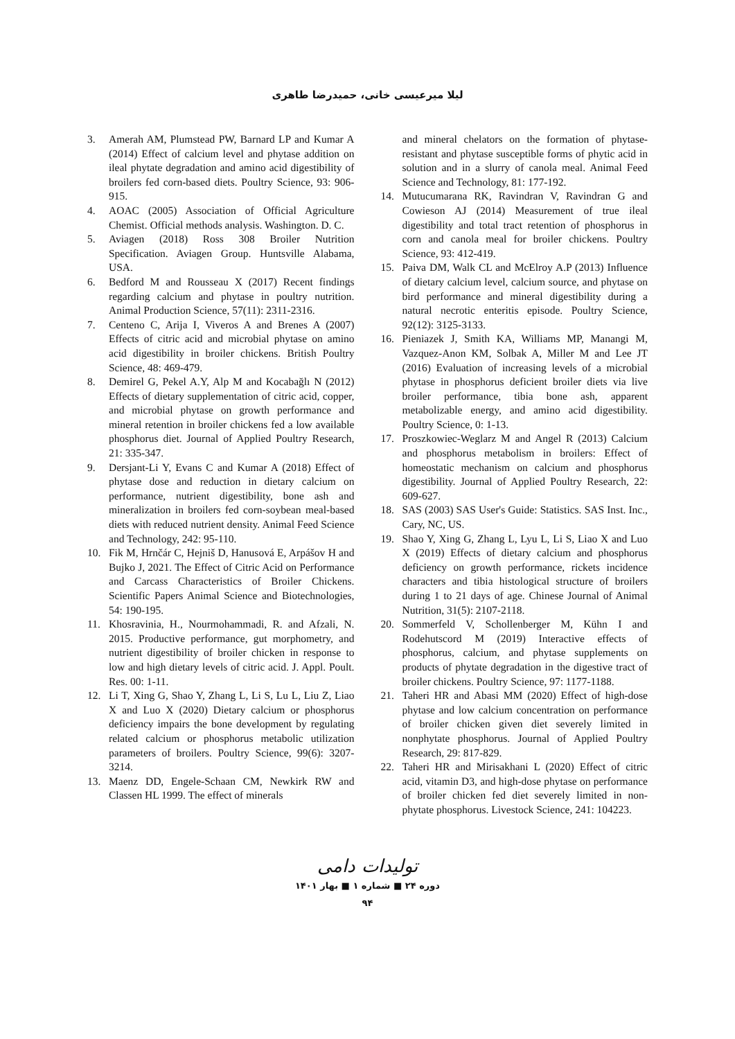لیلا میرعیسی خانی، حمیدرضا طاهری
3. Amerah AM, Plumstead PW, Barnard LP and Kumar A (2014) Effect of calcium level and phytase addition on ileal phytate degradation and amino acid digestibility of broilers fed corn-based diets. Poultry Science, 93: 906-915.
4. AOAC (2005) Association of Official Agriculture Chemist. Official methods analysis. Washington. D. C.
5. Aviagen (2018) Ross 308 Broiler Nutrition Specification. Aviagen Group. Huntsville Alabama, USA.
6. Bedford M and Rousseau X (2017) Recent findings regarding calcium and phytase in poultry nutrition. Animal Production Science, 57(11): 2311-2316.
7. Centeno C, Arija I, Viveros A and Brenes A (2007) Effects of citric acid and microbial phytase on amino acid digestibility in broiler chickens. British Poultry Science, 48: 469-479.
8. Demirel G, Pekel A.Y, Alp M and Kocabağlı N (2012) Effects of dietary supplementation of citric acid, copper, and microbial phytase on growth performance and mineral retention in broiler chickens fed a low available phosphorus diet. Journal of Applied Poultry Research, 21: 335-347.
9. Dersjant-Li Y, Evans C and Kumar A (2018) Effect of phytase dose and reduction in dietary calcium on performance, nutrient digestibility, bone ash and mineralization in broilers fed corn-soybean meal-based diets with reduced nutrient density. Animal Feed Science and Technology, 242: 95-110.
10. Fik M, Hrnčár C, Hejniš D, Hanusová E, Arpášov H and Bujko J, 2021. The Effect of Citric Acid on Performance and Carcass Characteristics of Broiler Chickens. Scientific Papers Animal Science and Biotechnologies, 54: 190-195.
11. Khosravinia, H., Nourmohammadi, R. and Afzali, N. 2015. Productive performance, gut morphometry, and nutrient digestibility of broiler chicken in response to low and high dietary levels of citric acid. J. Appl. Poult. Res. 00: 1-11.
12. Li T, Xing G, Shao Y, Zhang L, Li S, Lu L, Liu Z, Liao X and Luo X (2020) Dietary calcium or phosphorus deficiency impairs the bone development by regulating related calcium or phosphorus metabolic utilization parameters of broilers. Poultry Science, 99(6): 3207-3214.
13. Maenz DD, Engele-Schaan CM, Newkirk RW and Classen HL 1999. The effect of minerals
and mineral chelators on the formation of phytase-resistant and phytase susceptible forms of phytic acid in solution and in a slurry of canola meal. Animal Feed Science and Technology, 81: 177-192.
14. Mutucumarana RK, Ravindran V, Ravindran G and Cowieson AJ (2014) Measurement of true ileal digestibility and total tract retention of phosphorus in corn and canola meal for broiler chickens. Poultry Science, 93: 412-419.
15. Paiva DM, Walk CL and McElroy A.P (2013) Influence of dietary calcium level, calcium source, and phytase on bird performance and mineral digestibility during a natural necrotic enteritis episode. Poultry Science, 92(12): 3125-3133.
16. Pieniazek J, Smith KA, Williams MP, Manangi M, Vazquez-Anon KM, Solbak A, Miller M and Lee JT (2016) Evaluation of increasing levels of a microbial phytase in phosphorus deficient broiler diets via live broiler performance, tibia bone ash, apparent metabolizable energy, and amino acid digestibility. Poultry Science, 0: 1-13.
17. Proszkowiec-Weglarz M and Angel R (2013) Calcium and phosphorus metabolism in broilers: Effect of homeostatic mechanism on calcium and phosphorus digestibility. Journal of Applied Poultry Research, 22: 609-627.
18. SAS (2003) SAS User's Guide: Statistics. SAS Inst. Inc., Cary, NC, US.
19. Shao Y, Xing G, Zhang L, Lyu L, Li S, Liao X and Luo X (2019) Effects of dietary calcium and phosphorus deficiency on growth performance, rickets incidence characters and tibia histological structure of broilers during 1 to 21 days of age. Chinese Journal of Animal Nutrition, 31(5): 2107-2118.
20. Sommerfeld V, Schollenberger M, Kühn I and Rodehutscord M (2019) Interactive effects of phosphorus, calcium, and phytase supplements on products of phytate degradation in the digestive tract of broiler chickens. Poultry Science, 97: 1177-1188.
21. Taheri HR and Abasi MM (2020) Effect of high-dose phytase and low calcium concentration on performance of broiler chicken given diet severely limited in nonphytate phosphorus. Journal of Applied Poultry Research, 29: 817-829.
22. Taheri HR and Mirisakhani L (2020) Effect of citric acid, vitamin D3, and high-dose phytase on performance of broiler chicken fed diet severely limited in non-phytate phosphorus. Livestock Science, 241: 104223.
تولیدات دامی
دوره ۲۴ ■ شماره ۱ ■ بهار ۱۴۰۱
۹۴